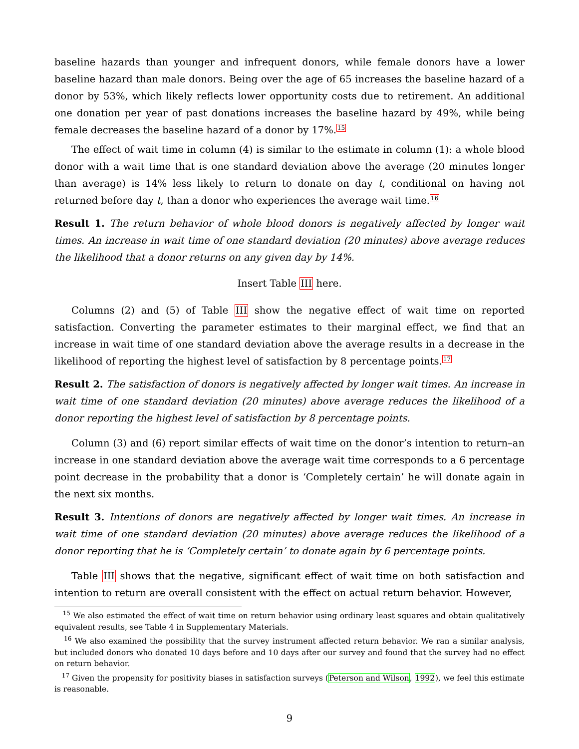baseline hazards than younger and infrequent donors, while female donors have a lower baseline hazard than male donors. Being over the age of 65 increases the baseline hazard of a donor by 53%, which likely reflects lower opportunity costs due to retirement. An additional one donation per year of past donations increases the baseline hazard by 49%, while being female decreases the baseline hazard of a donor by 17%.<sup>15</sup>
The effect of wait time in column (4) is similar to the estimate in column (1): a whole blood donor with a wait time that is one standard deviation above the average (20 minutes longer than average) is 14% less likely to return to donate on day t, conditional on having not returned before day t, than a donor who experiences the average wait time.<sup>16</sup>
Result 1. The return behavior of whole blood donors is negatively affected by longer wait times. An increase in wait time of one standard deviation (20 minutes) above average reduces the likelihood that a donor returns on any given day by 14%.
Insert Table III here.
Columns (2) and (5) of Table III show the negative effect of wait time on reported satisfaction. Converting the parameter estimates to their marginal effect, we find that an increase in wait time of one standard deviation above the average results in a decrease in the likelihood of reporting the highest level of satisfaction by 8 percentage points.<sup>17</sup>
Result 2. The satisfaction of donors is negatively affected by longer wait times. An increase in wait time of one standard deviation (20 minutes) above average reduces the likelihood of a donor reporting the highest level of satisfaction by 8 percentage points.
Column (3) and (6) report similar effects of wait time on the donor’s intention to return–an increase in one standard deviation above the average wait time corresponds to a 6 percentage point decrease in the probability that a donor is ‘Completely certain’ he will donate again in the next six months.
Result 3. Intentions of donors are negatively affected by longer wait times. An increase in wait time of one standard deviation (20 minutes) above average reduces the likelihood of a donor reporting that he is ‘Completely certain’ to donate again by 6 percentage points.
Table III shows that the negative, significant effect of wait time on both satisfaction and intention to return are overall consistent with the effect on actual return behavior. However,
<sup>15</sup> We also estimated the effect of wait time on return behavior using ordinary least squares and obtain qualitatively equivalent results, see Table 4 in Supplementary Materials.
<sup>16</sup> We also examined the possibility that the survey instrument affected return behavior. We ran a similar analysis, but included donors who donated 10 days before and 10 days after our survey and found that the survey had no effect on return behavior.
<sup>17</sup> Given the propensity for positivity biases in satisfaction surveys (Peterson and Wilson, 1992), we feel this estimate is reasonable.
9